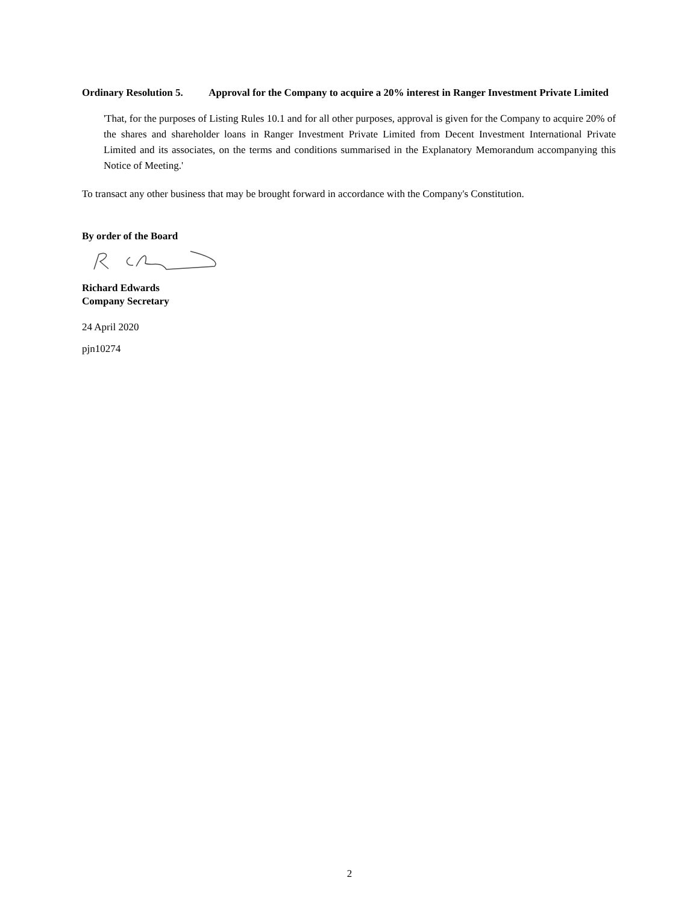Ordinary Resolution 5. Approval for the Company to acquire a 20% interest in Ranger Investment Private Limited
'That, for the purposes of Listing Rules 10.1 and for all other purposes, approval is given for the Company to acquire 20% of the shares and shareholder loans in Ranger Investment Private Limited from Decent Investment International Private Limited and its associates, on the terms and conditions summarised in the Explanatory Memorandum accompanying this Notice of Meeting.'
To transact any other business that may be brought forward in accordance with the Company's Constitution.
By order of the Board
Richard Edwards
Company Secretary
24 April 2020
pjn10274
2